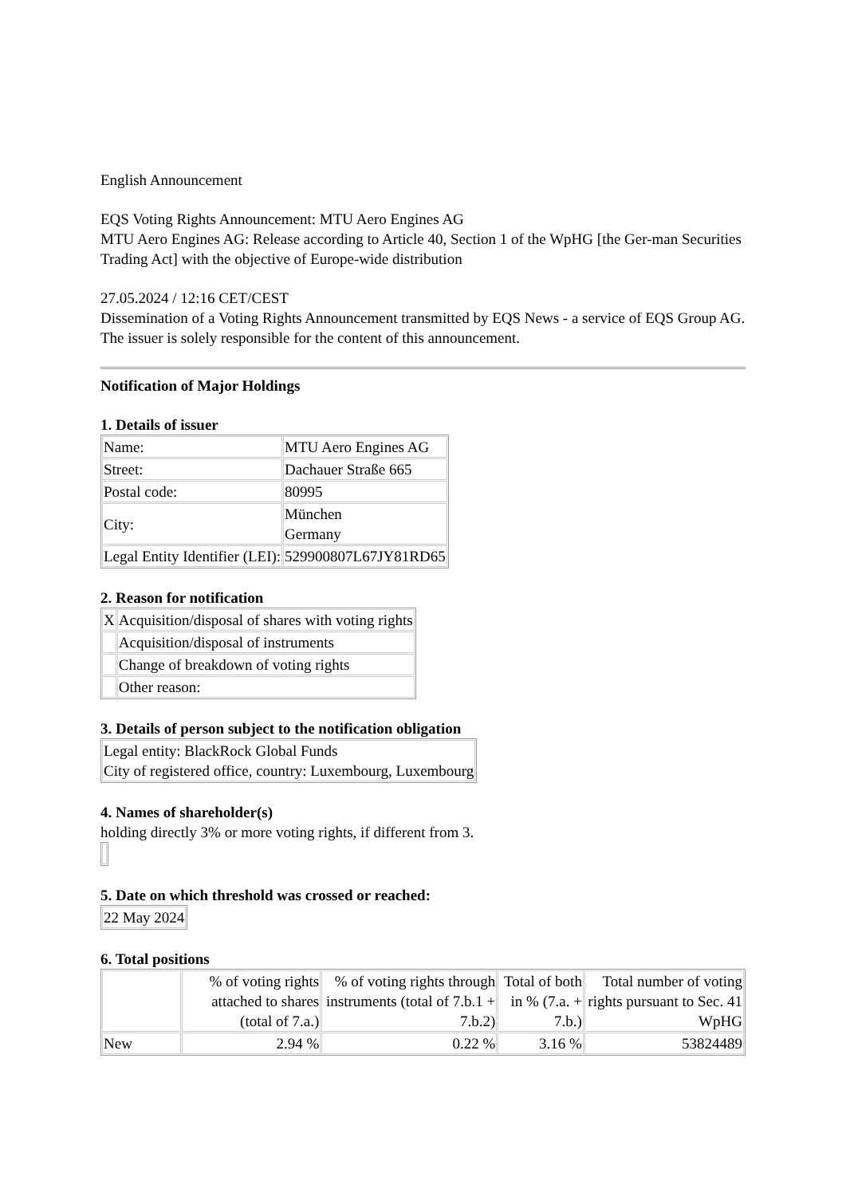English Announcement
EQS Voting Rights Announcement: MTU Aero Engines AG
MTU Aero Engines AG: Release according to Article 40, Section 1 of the WpHG [the Ger-man Securities Trading Act] with the objective of Europe-wide distribution
27.05.2024 / 12:16 CET/CEST
Dissemination of a Voting Rights Announcement transmitted by EQS News - a service of EQS Group AG.
The issuer is solely responsible for the content of this announcement.
Notification of Major Holdings
1. Details of issuer
| Name: | MTU Aero Engines AG |
| Street: | Dachauer Straße 665 |
| Postal code: | 80995 |
| City: | München Germany |
| Legal Entity Identifier (LEI): | 529900807L67JY81RD65 |
2. Reason for notification
| X | Acquisition/disposal of shares with voting rights |
| | Acquisition/disposal of instruments |
| | Change of breakdown of voting rights |
| | Other reason: |
3. Details of person subject to the notification obligation
| Legal entity: BlackRock Global Funds City of registered office, country: Luxembourg, Luxembourg |
4. Names of shareholder(s)
holding directly 3% or more voting rights, if different from 3.
5. Date on which threshold was crossed or reached:
| 22 May 2024 |
6. Total positions
| | % of voting rights attached to shares (total of 7.a.) | % of voting rights through instruments (total of 7.b.1 + 7.b.2) | Total of both in % (7.a. + 7.b.) | Total number of voting rights pursuant to Sec. 41 WpHG |
| New | 2.94 % | 0.22 % | 3.16 % | 53824489 |